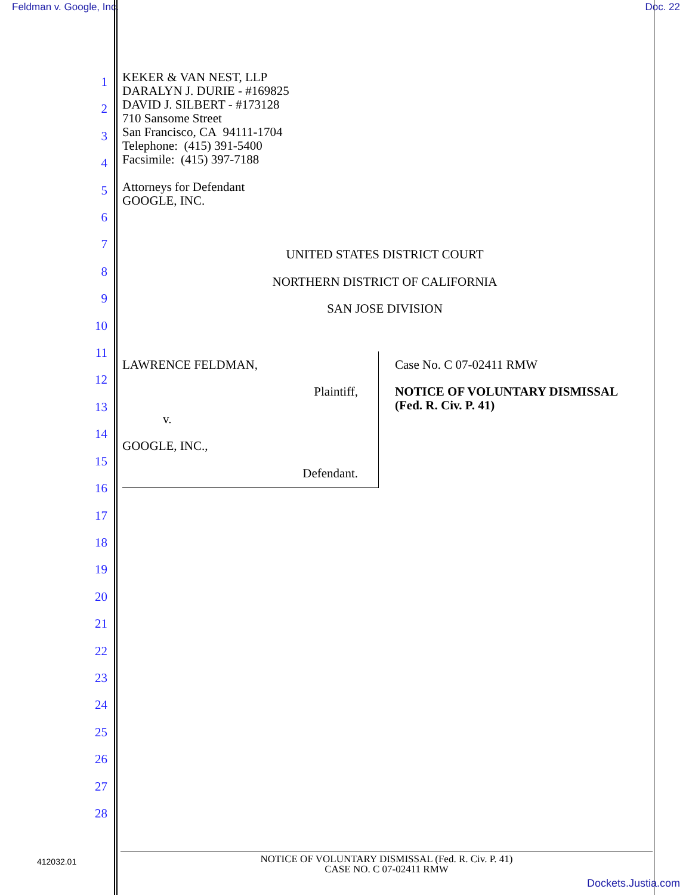Feldman v. Google, Inc. Doc. 22
1
2
3
4
5
6
7
8
9
10
11
12
13
14
15
16
17
18
19
20
21
22
23
24
25
26
27
28
KEKER & VAN NEST, LLP
DARALYN J. DURIE - #169825
DAVID J. SILBERT - #173128
710 Sansome Street
San Francisco, CA 94111-1704
Telephone: (415) 391-5400
Facsimile: (415) 397-7188
Attorneys for Defendant
GOOGLE, INC.
UNITED STATES DISTRICT COURT
NORTHERN DISTRICT OF CALIFORNIA
SAN JOSE DIVISION
LAWRENCE FELDMAN,
Plaintiff,
v.
GOOGLE, INC.,
Defendant.
Case No. C 07-02411 RMW
NOTICE OF VOLUNTARY DISMISSAL
(Fed. R. Civ. P. 41)
412032.01
NOTICE OF VOLUNTARY DISMISSAL (Fed. R. Civ. P. 41)
CASE NO. C 07-02411 RMW
Dockets.Justia.com